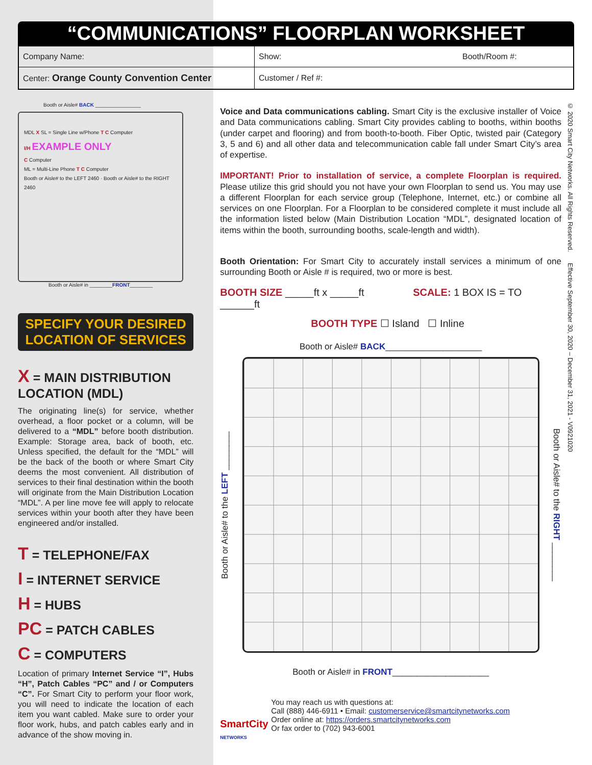“COMMUNICATIONS” FLOORPLAN WORKSHEET
| Company Name: | Show: Booth/Room #: |
| Center: Orange County Convention Center | Customer / Ref #: |
Booth or Aisle# BACK ________________
MDL X SL = Single Line w/Phone T C Computer
I/H EXAMPLE ONLY
C Computer
ML = Multi-Line Phone T C Computer
Booth or Aisle# to the LEFT 2460 · Booth or Aisle# to the RIGHT 2460
Booth or Aisle# in ________FRONT________
SPECIFY YOUR DESIRED LOCATION OF SERVICES
X = MAIN DISTRIBUTION LOCATION (MDL)
The originating line(s) for service, whether overhead, a floor pocket or a column, will be delivered to a “MDL” before booth distribution. Example: Storage area, back of booth, etc. Unless specified, the default for the “MDL” will be the back of the booth or where Smart City deems the most convenient. All distribution of services to their final destination within the booth will originate from the Main Distribution Location “MDL”. A per line move fee will apply to relocate services within your booth after they have been engineered and/or installed.
T = TELEPHONE/FAX
I = INTERNET SERVICE
H = HUBS
PC = PATCH CABLES
C = COMPUTERS
Location of primary Internet Service “I”, Hubs “H”, Patch Cables “PC” and / or Computers “C”. For Smart City to perform your floor work, you will need to indicate the location of each item you want cabled. Make sure to order your floor work, hubs, and patch cables early and in advance of the show moving in.
Voice and Data communications cabling. Smart City is the exclusive installer of Voice and Data communications cabling. Smart City provides cabling to booths, within booths (under carpet and flooring) and from booth-to-booth. Fiber Optic, twisted pair (Category 3, 5 and 6) and all other data and telecommunication cable fall under Smart City’s area of expertise.
IMPORTANT! Prior to installation of service, a complete Floorplan is required. Please utilize this grid should you not have your own Floorplan to send us. You may use a different Floorplan for each service group (Telephone, Internet, etc.) or combine all services on one Floorplan. For a Floorplan to be considered complete it must include all the information listed below (Main Distribution Location “MDL”, designated location of items within the booth, surrounding booths, scale-length and width).
Booth Orientation: For Smart City to accurately install services a minimum of one surrounding Booth or Aisle # is required, two or more is best.
BOOTH SIZE _____ft x _____ft SCALE: 1 BOX IS = TO ______ft
BOOTH TYPE ☐ Island ☐ Inline
Booth or Aisle# BACK____________________
Booth or Aisle# to the LEFT ________
Booth or Aisle# to the RIGHT ________
Booth or Aisle# in FRONT____________________
SmartCity
NETWORKS
You may reach us with questions at:
Call (888) 446-6911 • Email: customerservice@smartcitynetworks.com
Order online at: https://orders.smartcitynetworks.com
Or fax order to (702) 943-6001
© 2020 Smart City Networks. All Rights Reserved. Effective September 30, 2020 – December 31, 2021 - V0921020